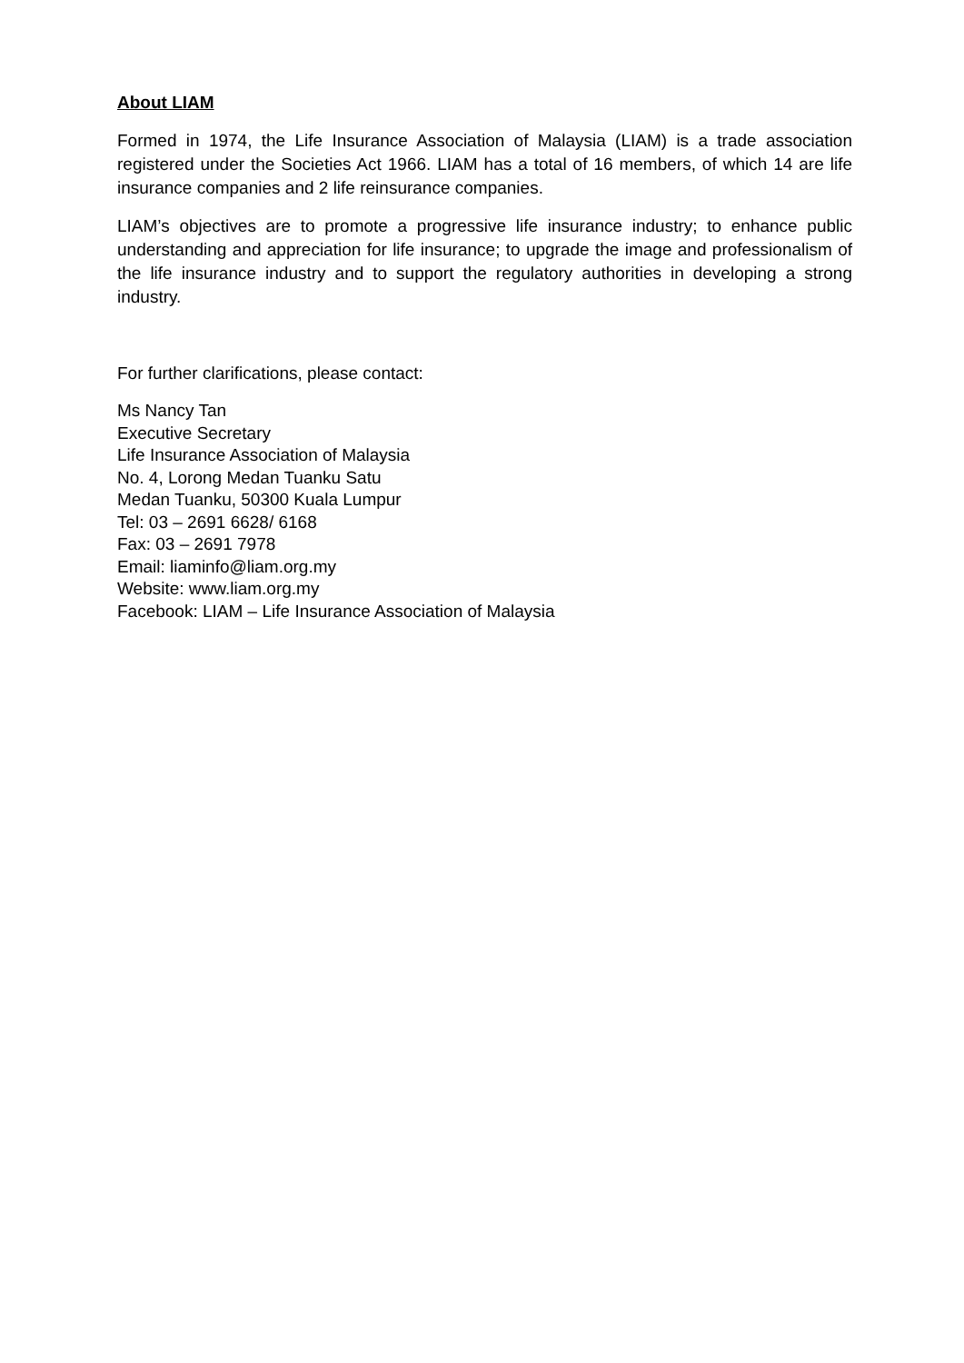About LIAM
Formed in 1974, the Life Insurance Association of Malaysia (LIAM) is a trade association registered under the Societies Act 1966. LIAM has a total of 16 members, of which 14 are life insurance companies and 2 life reinsurance companies.
LIAM’s objectives are to promote a progressive life insurance industry; to enhance public understanding and appreciation for life insurance; to upgrade the image and professionalism of the life insurance industry and to support the regulatory authorities in developing a strong industry.
For further clarifications, please contact:
Ms Nancy Tan
Executive Secretary
Life Insurance Association of Malaysia
No. 4, Lorong Medan Tuanku Satu
Medan Tuanku, 50300 Kuala Lumpur
Tel: 03 – 2691 6628/ 6168
Fax: 03 – 2691 7978
Email: liaminfo@liam.org.my
Website: www.liam.org.my
Facebook: LIAM – Life Insurance Association of Malaysia